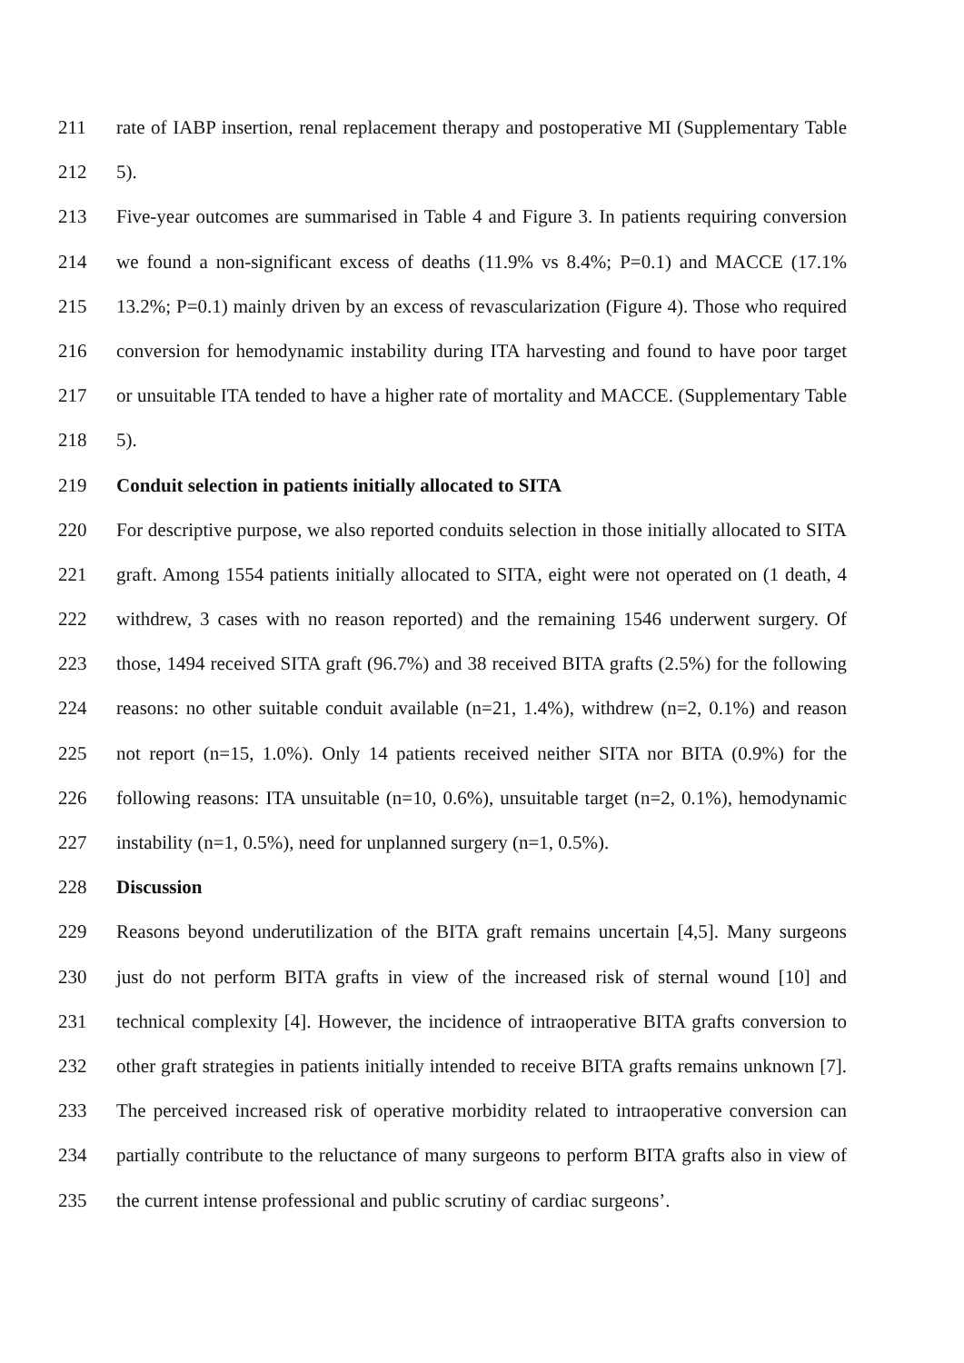211 rate of IABP insertion, renal replacement therapy and postoperative MI (Supplementary Table
212 5).
213 Five-year outcomes are summarised in Table 4 and Figure 3. In patients requiring conversion
214 we found a non-significant excess of deaths (11.9% vs 8.4%; P=0.1) and MACCE (17.1%
215 13.2%; P=0.1) mainly driven by an excess of revascularization (Figure 4). Those who required
216 conversion for hemodynamic instability during ITA harvesting and found to have poor target
217 or unsuitable ITA tended to have a higher rate of mortality and MACCE. (Supplementary Table
218 5).
219 Conduit selection in patients initially allocated to SITA
220 For descriptive purpose, we also reported conduits selection in those initially allocated to SITA
221 graft. Among 1554 patients initially allocated to SITA, eight were not operated on (1 death, 4
222 withdrew, 3 cases with no reason reported) and the remaining 1546 underwent surgery. Of
223 those, 1494 received SITA graft (96.7%) and 38 received BITA grafts (2.5%) for the following
224 reasons: no other suitable conduit available (n=21, 1.4%), withdrew (n=2, 0.1%) and reason
225 not report (n=15, 1.0%). Only 14 patients received neither SITA nor BITA (0.9%) for the
226 following reasons: ITA unsuitable (n=10, 0.6%), unsuitable target (n=2, 0.1%), hemodynamic
227 instability (n=1, 0.5%), need for unplanned surgery (n=1, 0.5%).
228 Discussion
229 Reasons beyond underutilization of the BITA graft remains uncertain [4,5]. Many surgeons
230 just do not perform BITA grafts in view of the increased risk of sternal wound [10] and
231 technical complexity [4]. However, the incidence of intraoperative BITA grafts conversion to
232 other graft strategies in patients initially intended to receive BITA grafts remains unknown [7].
233 The perceived increased risk of operative morbidity related to intraoperative conversion can
234 partially contribute to the reluctance of many surgeons to perform BITA grafts also in view of
235 the current intense professional and public scrutiny of cardiac surgeons’.